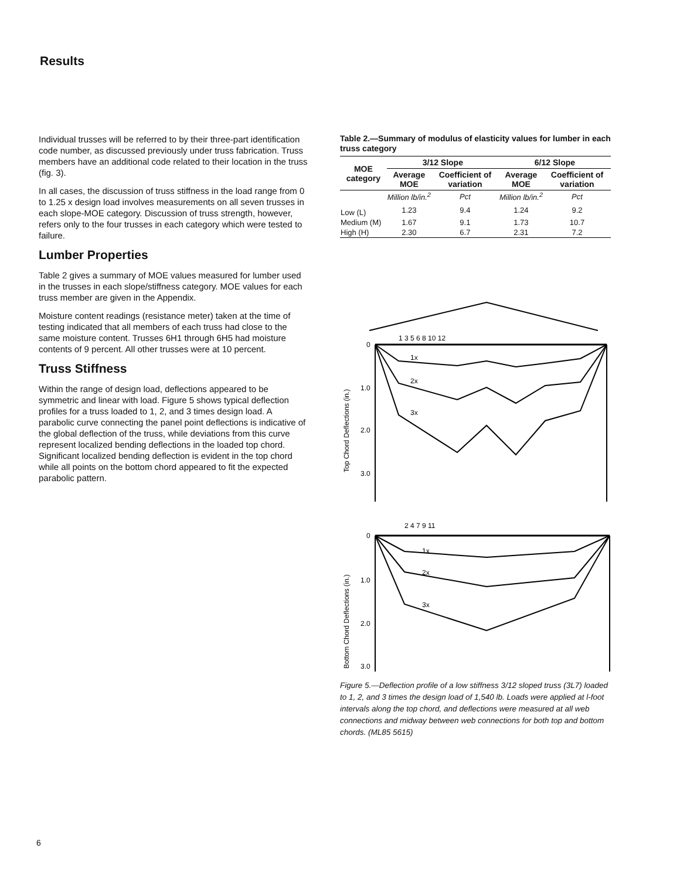Results
Individual trusses will be referred to by their three-part identification code number, as discussed previously under truss fabrication. Truss members have an additional code related to their location in the truss (fig. 3).
In all cases, the discussion of truss stiffness in the load range from 0 to 1.25 x design load involves measurements on all seven trusses in each slope-MOE category. Discussion of truss strength, however, refers only to the four trusses in each category which were tested to failure.
Lumber Properties
Table 2 gives a summary of MOE values measured for lumber used in the trusses in each slope/stiffness category. MOE values for each truss member are given in the Appendix.
Moisture content readings (resistance meter) taken at the time of testing indicated that all members of each truss had close to the same moisture content. Trusses 6H1 through 6H5 had moisture contents of 9 percent. All other trusses were at 10 percent.
Truss Stiffness
Within the range of design load, deflections appeared to be symmetric and linear with load. Figure 5 shows typical deflection profiles for a truss loaded to 1, 2, and 3 times design load. A parabolic curve connecting the panel point deflections is indicative of the global deflection of the truss, while deviations from this curve represent localized bending deflections in the loaded top chord. Significant localized bending deflection is evident in the top chord while all points on the bottom chord appeared to fit the expected parabolic pattern.
Table 2.—Summary of modulus of elasticity values for lumber in each truss category
| MOE category | 3/12 Slope | | 6/12 Slope | |
| --- | --- | --- | --- | --- |
| | Average MOE | Coefficient of variation | Average MOE | Coefficient of variation |
| | Million lb/in.<sup>2</sup> | Pct | Million lb/in.<sup>2</sup> | Pct |
| Low (L) | 1.23 | 9.4 | 1.24 | 9.2 |
| Medium (M) | 1.67 | 9.1 | 1.73 | 10.7 |
| High (H) | 2.30 | 6.7 | 2.31 | 7.2 |
1 3 5 6 8 10 12
0
1.0
2.0
3.0
Top Chord Deflections (in.)
1x
2x
3x
2 4 7 9 11
0
1.0
2.0
3.0
Bottom Chord Deflections (in.)
1x
2x
3x
Figure 5.—Deflection profile of a low stiffness 3/12 sloped truss (3L7) loaded to 1, 2, and 3 times the design load of 1,540 lb. Loads were applied at l-foot intervals along the top chord, and deflections were measured at all web connections and midway between web connections for both top and bottom chords. (ML85 5615)
6